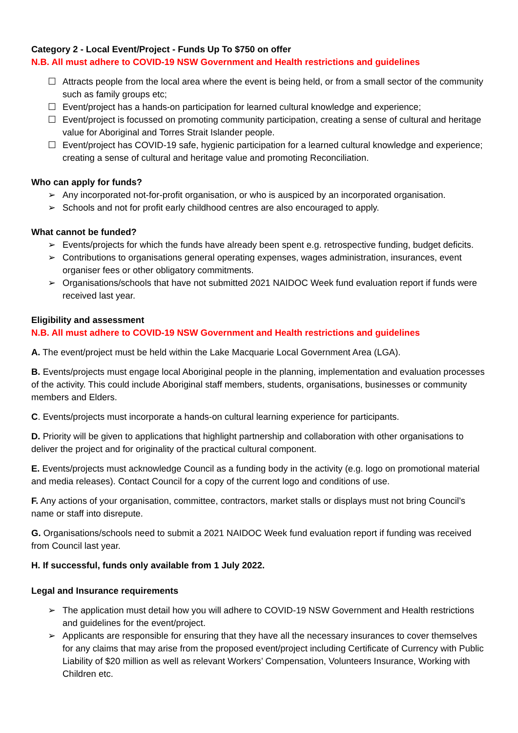Category 2 - Local Event/Project - Funds Up To $750 on offer
N.B. All must adhere to COVID-19 NSW Government and Health restrictions and guidelines
☐ Attracts people from the local area where the event is being held, or from a small sector of the community such as family groups etc;
☐ Event/project has a hands-on participation for learned cultural knowledge and experience;
☐ Event/project is focussed on promoting community participation, creating a sense of cultural and heritage value for Aboriginal and Torres Strait Islander people.
☐ Event/project has COVID-19 safe, hygienic participation for a learned cultural knowledge and experience; creating a sense of cultural and heritage value and promoting Reconciliation.
Who can apply for funds?
➢ Any incorporated not-for-profit organisation, or who is auspiced by an incorporated organisation.
➢ Schools and not for profit early childhood centres are also encouraged to apply.
What cannot be funded?
➢ Events/projects for which the funds have already been spent e.g. retrospective funding, budget deficits.
➢ Contributions to organisations general operating expenses, wages administration, insurances, event organiser fees or other obligatory commitments.
➢ Organisations/schools that have not submitted 2021 NAIDOC Week fund evaluation report if funds were received last year.
Eligibility and assessment
N.B. All must adhere to COVID-19 NSW Government and Health restrictions and guidelines
A. The event/project must be held within the Lake Macquarie Local Government Area (LGA).
B. Events/projects must engage local Aboriginal people in the planning, implementation and evaluation processes of the activity. This could include Aboriginal staff members, students, organisations, businesses or community members and Elders.
C. Events/projects must incorporate a hands-on cultural learning experience for participants.
D. Priority will be given to applications that highlight partnership and collaboration with other organisations to deliver the project and for originality of the practical cultural component.
E. Events/projects must acknowledge Council as a funding body in the activity (e.g. logo on promotional material and media releases). Contact Council for a copy of the current logo and conditions of use.
F. Any actions of your organisation, committee, contractors, market stalls or displays must not bring Council’s name or staff into disrepute.
G. Organisations/schools need to submit a 2021 NAIDOC Week fund evaluation report if funding was received from Council last year.
H. If successful, funds only available from 1 July 2022.
Legal and Insurance requirements
➢ The application must detail how you will adhere to COVID-19 NSW Government and Health restrictions and guidelines for the event/project.
➢ Applicants are responsible for ensuring that they have all the necessary insurances to cover themselves for any claims that may arise from the proposed event/project including Certificate of Currency with Public Liability of $20 million as well as relevant Workers’ Compensation, Volunteers Insurance, Working with Children etc.